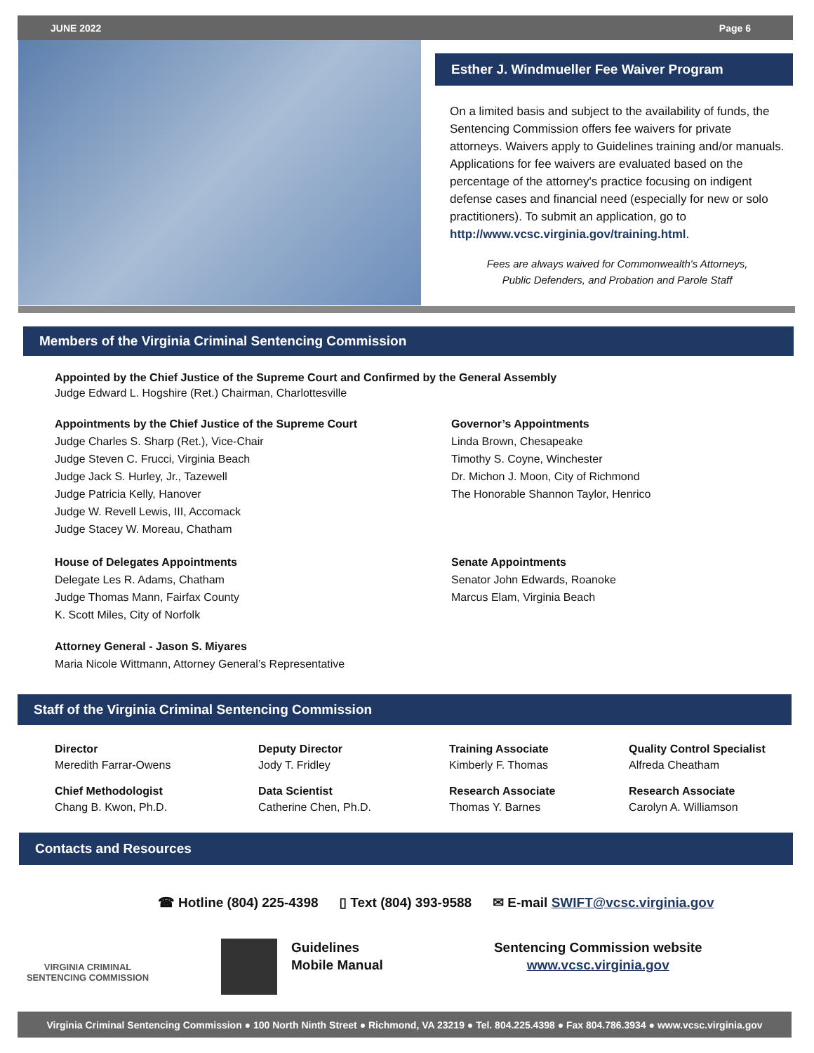JUNE 2022 Page 6
Esther J. Windmueller Fee Waiver Program
On a limited basis and subject to the availability of funds, the Sentencing Commission offers fee waivers for private attorneys. Waivers apply to Guidelines training and/or manuals. Applications for fee waivers are evaluated based on the percentage of the attorney's practice focusing on indigent defense cases and financial need (especially for new or solo practitioners). To submit an application, go to http://www.vcsc.virginia.gov/training.html.
Fees are always waived for Commonwealth's Attorneys,
Public Defenders, and Probation and Parole Staff
Members of the Virginia Criminal Sentencing Commission
Appointed by the Chief Justice of the Supreme Court and Confirmed by the General Assembly
Judge Edward L. Hogshire (Ret.) Chairman, Charlottesville
Appointments by the Chief Justice of the Supreme Court
Judge Charles S. Sharp (Ret.), Vice-Chair
Judge Steven C. Frucci, Virginia Beach
Judge Jack S. Hurley, Jr., Tazewell
Judge Patricia Kelly, Hanover
Judge W. Revell Lewis, III, Accomack
Judge Stacey W. Moreau, Chatham
Governor’s Appointments
Linda Brown, Chesapeake
Timothy S. Coyne, Winchester
Dr. Michon J. Moon, City of Richmond
The Honorable Shannon Taylor, Henrico
House of Delegates Appointments
Delegate Les R. Adams, Chatham
Judge Thomas Mann, Fairfax County
K. Scott Miles, City of Norfolk
Senate Appointments
Senator John Edwards, Roanoke
Marcus Elam, Virginia Beach
Attorney General - Jason S. Miyares
Maria Nicole Wittmann, Attorney General’s Representative
Staff of the Virginia Criminal Sentencing Commission
Director
Meredith Farrar-Owens
Deputy Director
Jody T. Fridley
Training Associate
Kimberly F. Thomas
Quality Control Specialist
Alfreda Cheatham
Chief Methodologist
Chang B. Kwon, Ph.D.
Data Scientist
Catherine Chen, Ph.D.
Research Associate
Thomas Y. Barnes
Research Associate
Carolyn A. Williamson
Contacts and Resources
VIRGINIA CRIMINAL
SENTENCING COMMISSION
☎ Hotline (804) 225-4398 ▯ Text (804) 393-9588 ✉ E-mail SWIFT@vcsc.virginia.gov
Guidelines
Mobile Manual
Sentencing Commission website
www.vcsc.virginia.gov
Virginia Criminal Sentencing Commission ● 100 North Ninth Street ● Richmond, VA 23219 ● Tel. 804.225.4398 ● Fax 804.786.3934 ● www.vcsc.virginia.gov